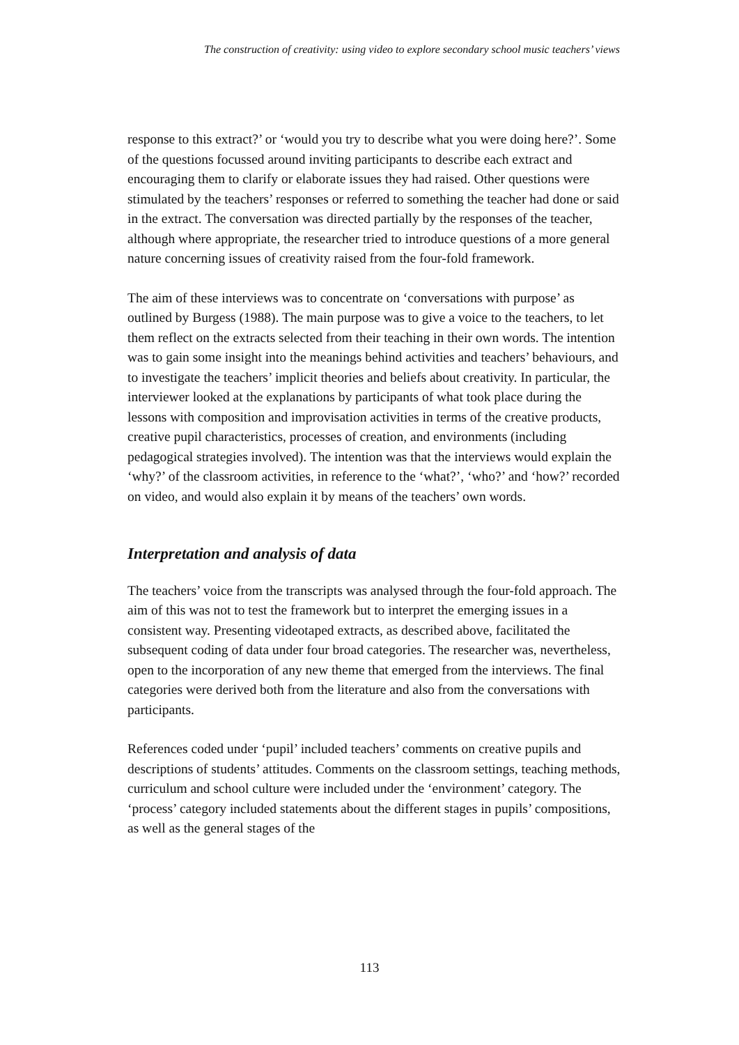The construction of creativity: using video to explore secondary school music teachers’ views
response to this extract?’ or ‘would you try to describe what you were doing here?’. Some of the questions focussed around inviting participants to describe each extract and encouraging them to clarify or elaborate issues they had raised. Other questions were stimulated by the teachers’ responses or referred to something the teacher had done or said in the extract. The conversation was directed partially by the responses of the teacher, although where appropriate, the researcher tried to introduce questions of a more general nature concerning issues of creativity raised from the four-fold framework.
The aim of these interviews was to concentrate on ‘conversations with purpose’ as outlined by Burgess (1988). The main purpose was to give a voice to the teachers, to let them reflect on the extracts selected from their teaching in their own words. The intention was to gain some insight into the meanings behind activities and teachers’ behaviours, and to investigate the teachers’ implicit theories and beliefs about creativity. In particular, the interviewer looked at the explanations by participants of what took place during the lessons with composition and improvisation activities in terms of the creative products, creative pupil characteristics, processes of creation, and environments (including pedagogical strategies involved). The intention was that the interviews would explain the ‘why?’ of the classroom activities, in reference to the ‘what?’, ‘who?’ and ‘how?’ recorded on video, and would also explain it by means of the teachers’ own words.
Interpretation and analysis of data
The teachers’ voice from the transcripts was analysed through the four-fold approach. The aim of this was not to test the framework but to interpret the emerging issues in a consistent way. Presenting videotaped extracts, as described above, facilitated the subsequent coding of data under four broad categories. The researcher was, nevertheless, open to the incorporation of any new theme that emerged from the interviews. The final categories were derived both from the literature and also from the conversations with participants.
References coded under ‘pupil’ included teachers’ comments on creative pupils and descriptions of students’ attitudes. Comments on the classroom settings, teaching methods, curriculum and school culture were included under the ‘environment’ category. The ‘process’ category included statements about the different stages in pupils’ compositions, as well as the general stages of the
113